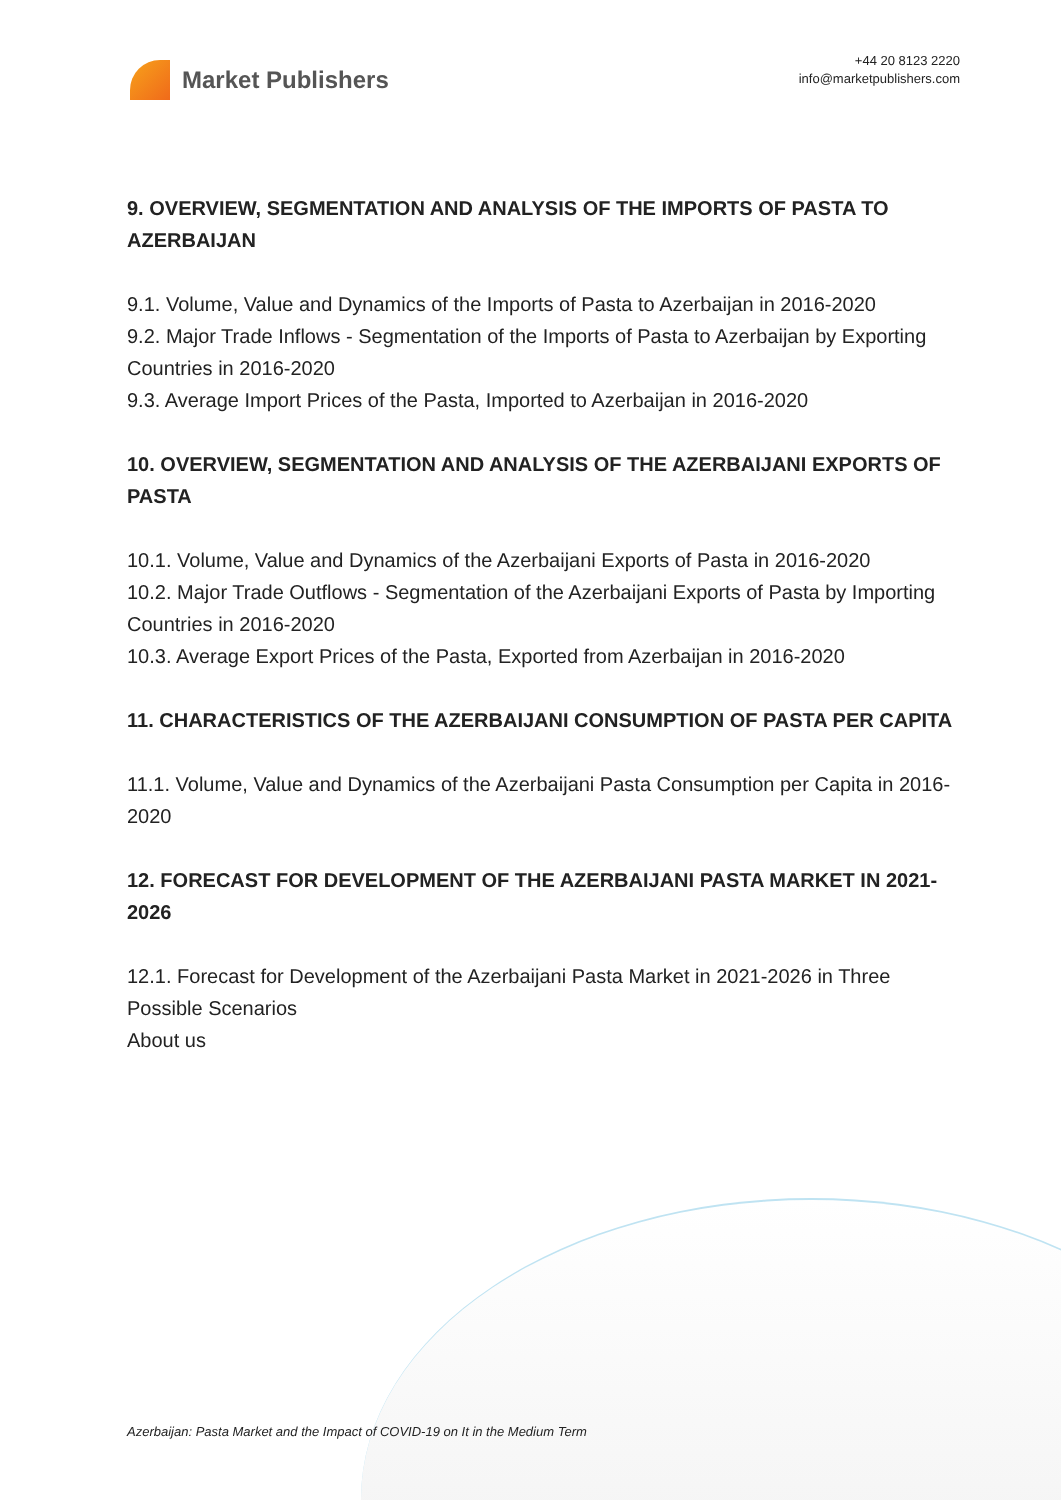Market Publishers
+44 20 8123 2220
info@marketpublishers.com
9. OVERVIEW, SEGMENTATION AND ANALYSIS OF THE IMPORTS OF PASTA TO AZERBAIJAN
9.1. Volume, Value and Dynamics of the Imports of Pasta to Azerbaijan in 2016-2020
9.2. Major Trade Inflows - Segmentation of the Imports of Pasta to Azerbaijan by Exporting Countries in 2016-2020
9.3. Average Import Prices of the Pasta, Imported to Azerbaijan in 2016-2020
10. OVERVIEW, SEGMENTATION AND ANALYSIS OF THE AZERBAIJANI EXPORTS OF PASTA
10.1. Volume, Value and Dynamics of the Azerbaijani Exports of Pasta in 2016-2020
10.2. Major Trade Outflows - Segmentation of the Azerbaijani Exports of Pasta by Importing Countries in 2016-2020
10.3. Average Export Prices of the Pasta, Exported from Azerbaijan in 2016-2020
11. CHARACTERISTICS OF THE AZERBAIJANI CONSUMPTION OF PASTA PER CAPITA
11.1. Volume, Value and Dynamics of the Azerbaijani Pasta Consumption per Capita in 2016-2020
12. FORECAST FOR DEVELOPMENT OF THE AZERBAIJANI PASTA MARKET IN 2021-2026
12.1. Forecast for Development of the Azerbaijani Pasta Market in 2021-2026 in Three Possible Scenarios
About us
Azerbaijan: Pasta Market and the Impact of COVID-19 on It in the Medium Term